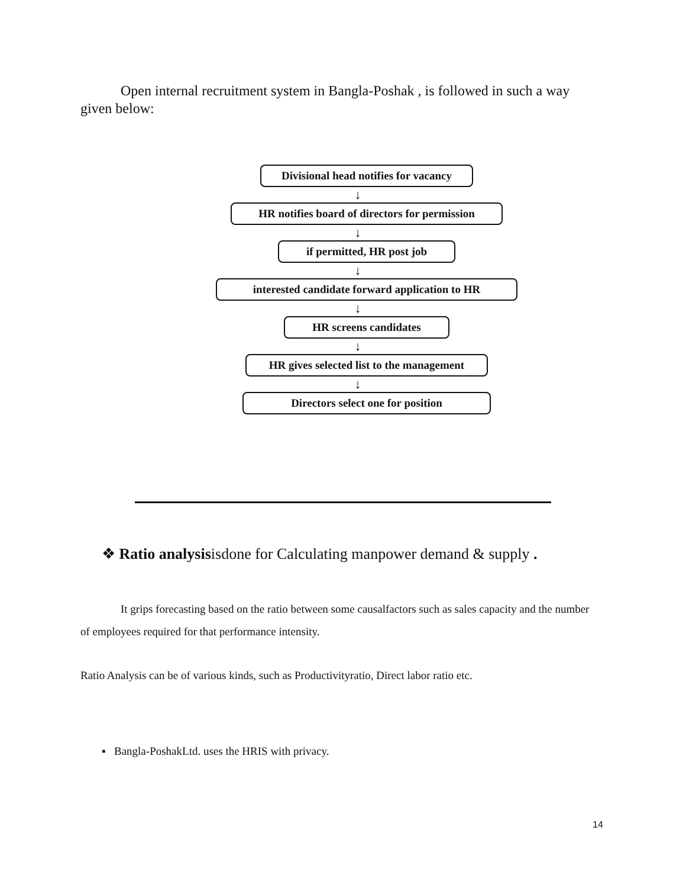Open internal recruitment system in Bangla-Poshak , is followed in such a way given below:
Divisional head notifies for vacancy
↓
HR notifies board of directors for permission
↓
if permitted, HR post job
↓
interested candidate forward application to HR
↓
HR screens candidates
↓
HR gives selected list to the management
↓
Directors select one for position
❖ Ratio analysisisdone for Calculating manpower demand & supply .
It grips forecasting based on the ratio between some causalfactors such as sales capacity and the number of employees required for that performance intensity.
Ratio Analysis can be of various kinds, such as Productivityratio, Direct labor ratio etc.
▪ Bangla-PoshakLtd. uses the HRIS with privacy.
14